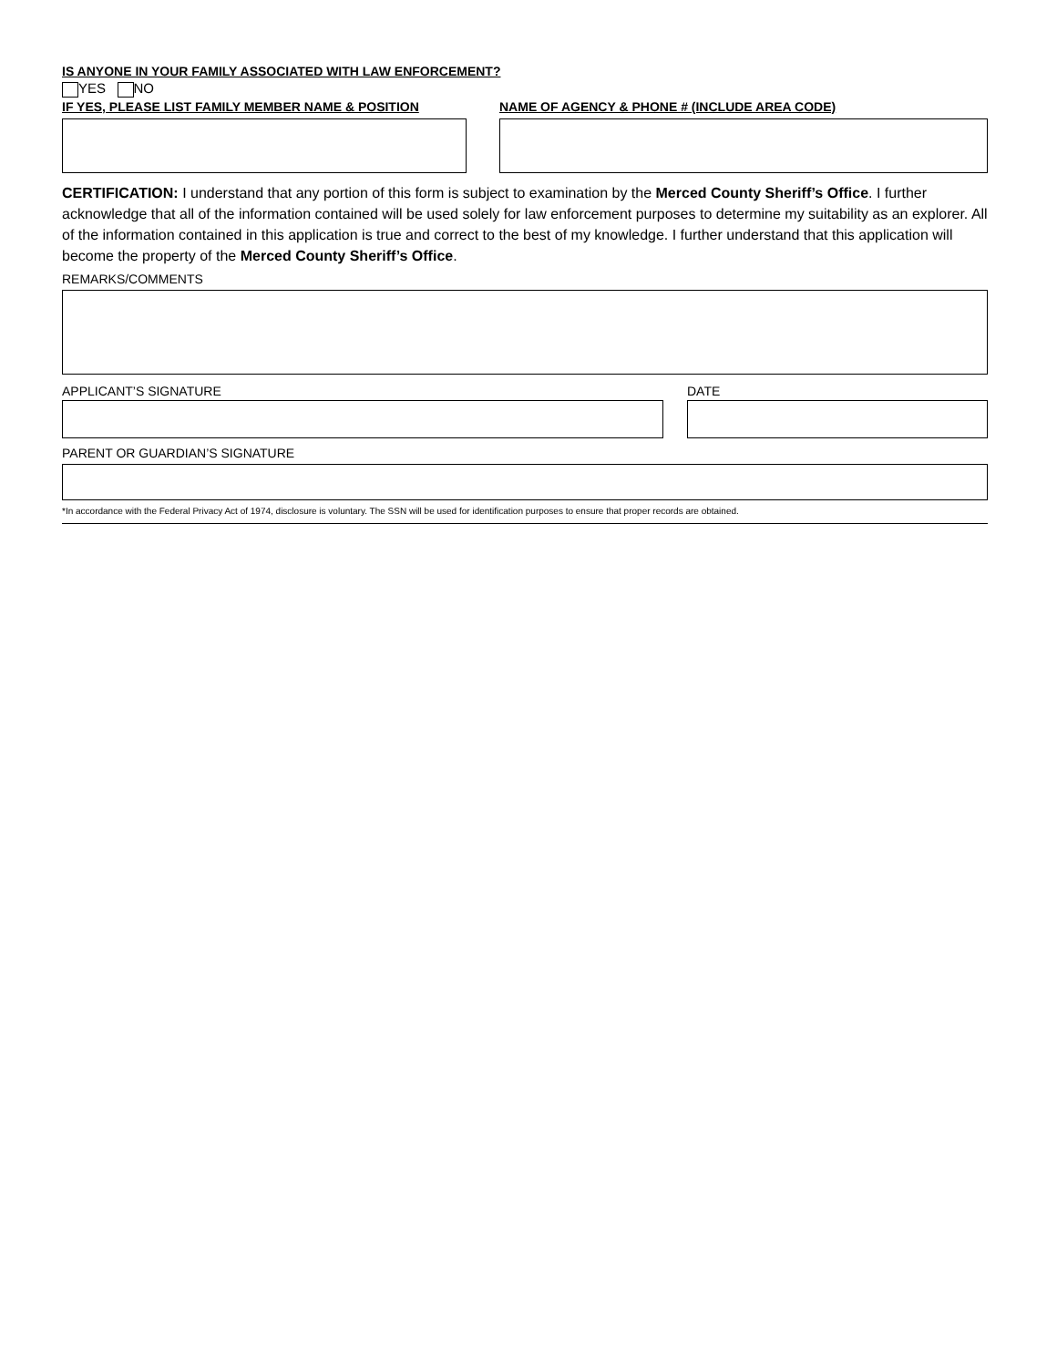IS ANYONE IN YOUR FAMILY ASSOCIATED WITH LAW ENFORCEMENT?
YES NO
IF YES, PLEASE LIST FAMILY MEMBER NAME & POSITION
NAME OF AGENCY & PHONE # (INCLUDE AREA CODE)
CERTIFICATION: I understand that any portion of this form is subject to examination by the Merced County Sheriff’s Office. I further acknowledge that all of the information contained will be used solely for law enforcement purposes to determine my suitability as an explorer. All of the information contained in this application is true and correct to the best of my knowledge. I further understand that this application will become the property of the Merced County Sheriff’s Office.
REMARKS/COMMENTS
APPLICANT’S SIGNATURE DATE
PARENT OR GUARDIAN’S SIGNATURE
*In accordance with the Federal Privacy Act of 1974, disclosure is voluntary. The SSN will be used for identification purposes to ensure that proper records are obtained.